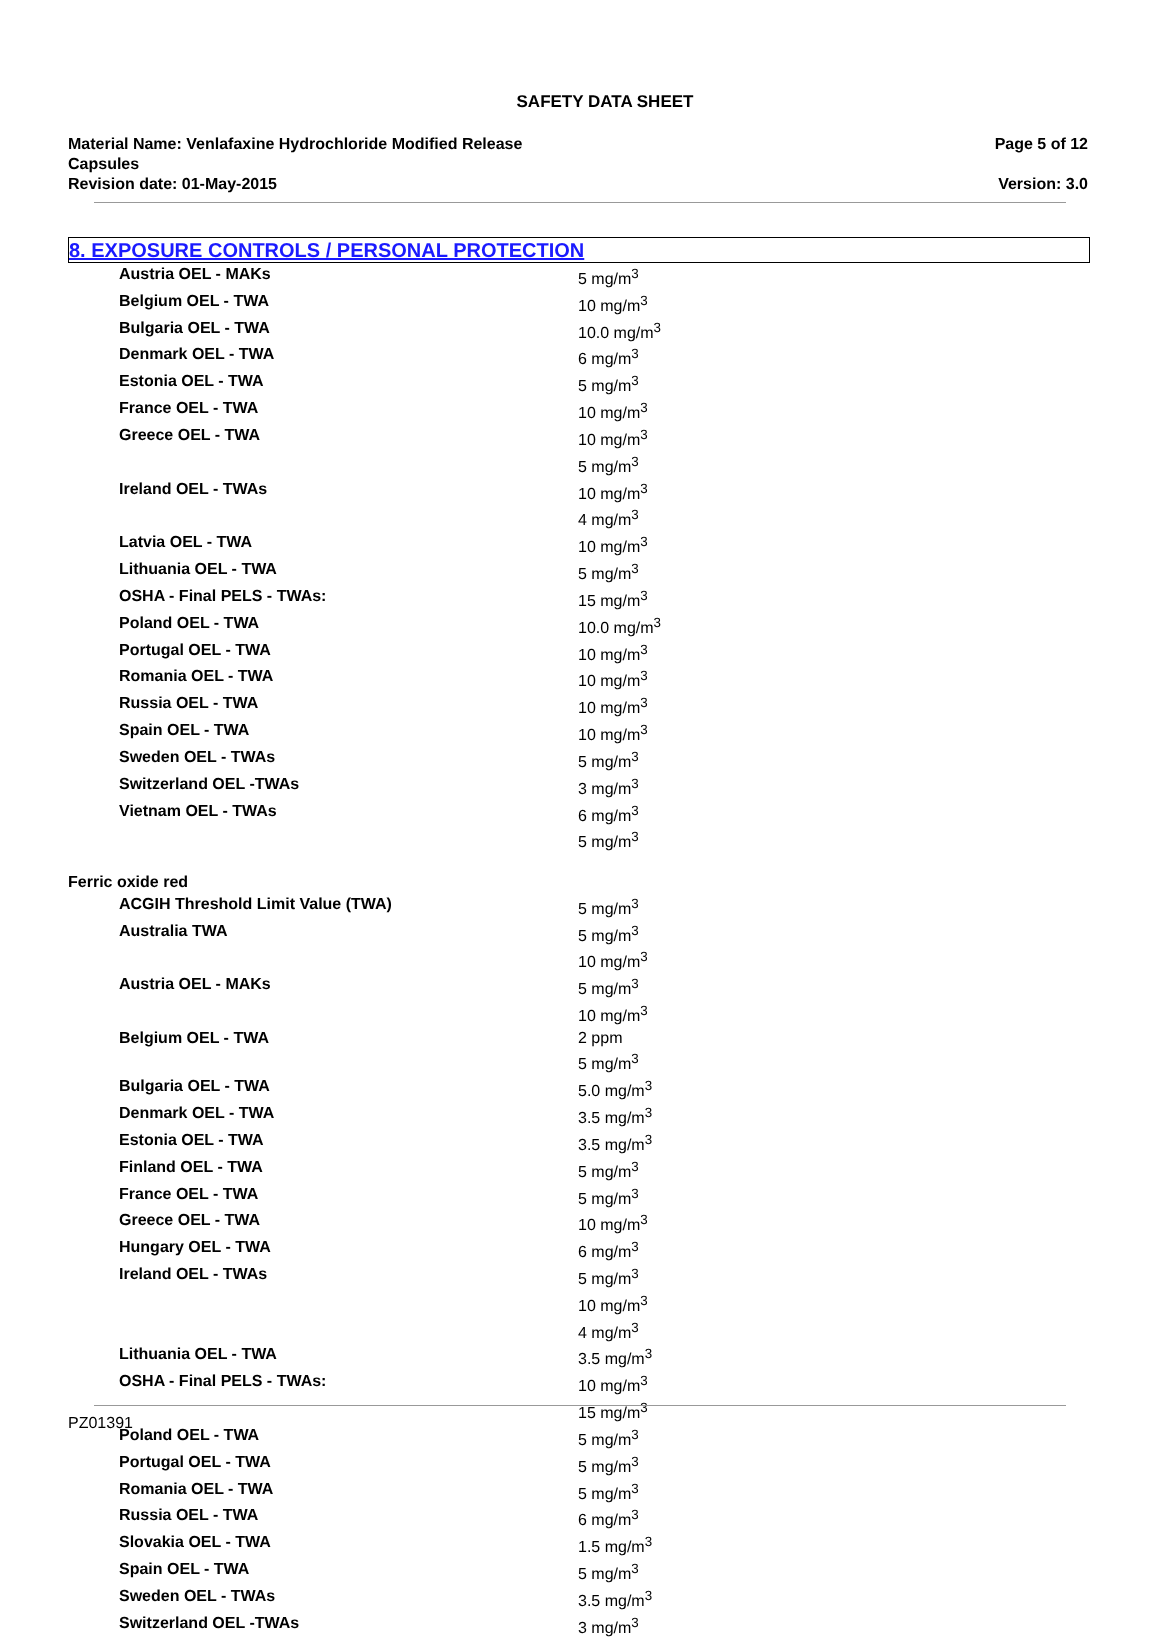SAFETY DATA SHEET
Material Name: Venlafaxine Hydrochloride Modified Release Capsules
Revision date: 01-May-2015
Page 5 of 12
Version: 3.0
8. EXPOSURE CONTROLS / PERSONAL PROTECTION
| Austria OEL - MAKs | 5 mg/m<sup>3</sup> |
| Belgium OEL - TWA | 10 mg/m<sup>3</sup> |
| Bulgaria OEL - TWA | 10.0 mg/m<sup>3</sup> |
| Denmark OEL - TWA | 6 mg/m<sup>3</sup> |
| Estonia OEL - TWA | 5 mg/m<sup>3</sup> |
| France OEL - TWA | 10 mg/m<sup>3</sup> |
| Greece OEL - TWA | 10 mg/m<sup>3</sup> 5 mg/m<sup>3</sup> |
| Ireland OEL - TWAs | 10 mg/m<sup>3</sup> 4 mg/m<sup>3</sup> |
| Latvia OEL - TWA | 10 mg/m<sup>3</sup> |
| Lithuania OEL - TWA | 5 mg/m<sup>3</sup> |
| OSHA - Final PELS - TWAs: | 15 mg/m<sup>3</sup> |
| Poland OEL - TWA | 10.0 mg/m<sup>3</sup> |
| Portugal OEL - TWA | 10 mg/m<sup>3</sup> |
| Romania OEL - TWA | 10 mg/m<sup>3</sup> |
| Russia OEL - TWA | 10 mg/m<sup>3</sup> |
| Spain OEL - TWA | 10 mg/m<sup>3</sup> |
| Sweden OEL - TWAs | 5 mg/m<sup>3</sup> |
| Switzerland OEL -TWAs | 3 mg/m<sup>3</sup> |
| Vietnam OEL - TWAs | 6 mg/m<sup>3</sup> 5 mg/m<sup>3</sup> |
| Ferric oxide red | |
| ACGIH Threshold Limit Value (TWA) | 5 mg/m<sup>3</sup> |
| Australia TWA | 5 mg/m<sup>3</sup> 10 mg/m<sup>3</sup> |
| Austria OEL - MAKs | 5 mg/m<sup>3</sup> 10 mg/m<sup>3</sup> |
| Belgium OEL - TWA | 2 ppm 5 mg/m<sup>3</sup> |
| Bulgaria OEL - TWA | 5.0 mg/m<sup>3</sup> |
| Denmark OEL - TWA | 3.5 mg/m<sup>3</sup> |
| Estonia OEL - TWA | 3.5 mg/m<sup>3</sup> |
| Finland OEL - TWA | 5 mg/m<sup>3</sup> |
| France OEL - TWA | 5 mg/m<sup>3</sup> |
| Greece OEL - TWA | 10 mg/m<sup>3</sup> |
| Hungary OEL - TWA | 6 mg/m<sup>3</sup> |
| Ireland OEL - TWAs | 5 mg/m<sup>3</sup> 10 mg/m<sup>3</sup> 4 mg/m<sup>3</sup> |
| Lithuania OEL - TWA | 3.5 mg/m<sup>3</sup> |
| OSHA - Final PELS - TWAs: | 10 mg/m<sup>3</sup> 15 mg/m<sup>3</sup> |
| Poland OEL - TWA | 5 mg/m<sup>3</sup> |
| Portugal OEL - TWA | 5 mg/m<sup>3</sup> |
| Romania OEL - TWA | 5 mg/m<sup>3</sup> |
| Russia OEL - TWA | 6 mg/m<sup>3</sup> |
| Slovakia OEL - TWA | 1.5 mg/m<sup>3</sup> |
| Spain OEL - TWA | 5 mg/m<sup>3</sup> |
| Sweden OEL - TWAs | 3.5 mg/m<sup>3</sup> |
| Switzerland OEL -TWAs | 3 mg/m<sup>3</sup> |
PZ01391